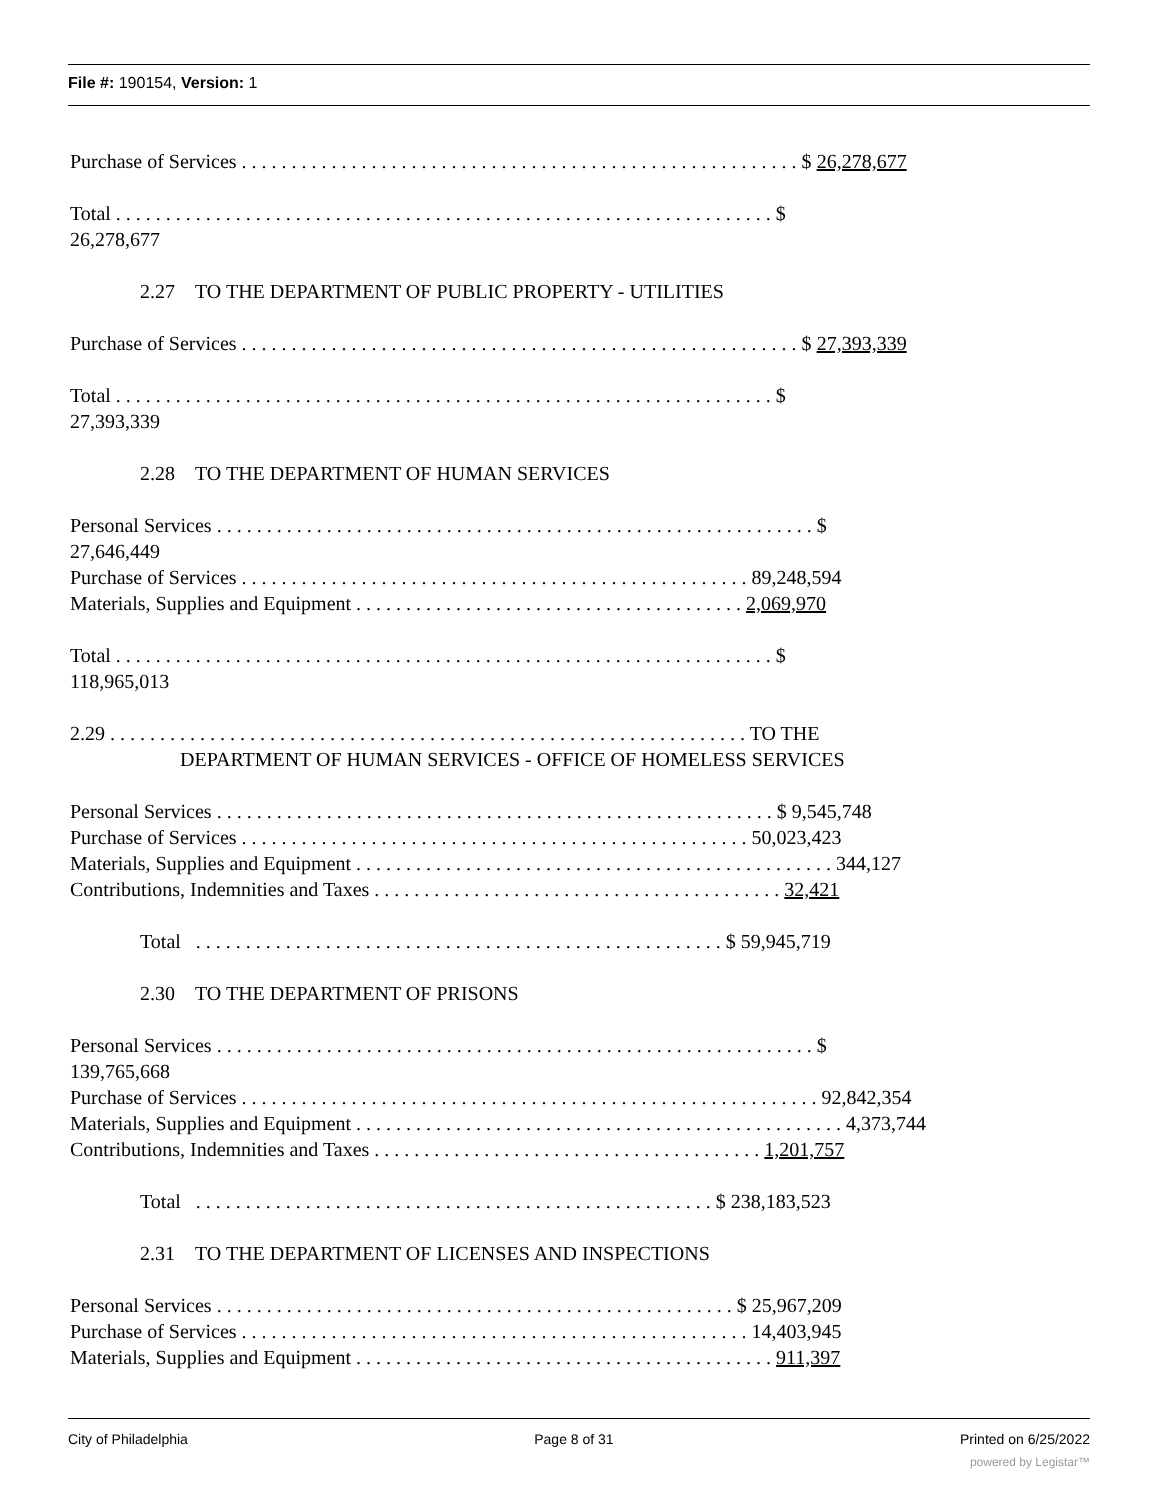File #: 190154, Version: 1
Purchase of Services . . . . . . . . . . . . . . . . . . . . . . . . . . . . . . . . . . . . . . . . . . . . . . . . . . . . . . . . $ 26,278,677
Total . . . . . . . . . . . . . . . . . . . . . . . . . . . . . . . . . . . . . . . . . . . . . . . . . . . . . . . . . . . . . . . . . . $
26,278,677
2.27 TO THE DEPARTMENT OF PUBLIC PROPERTY - UTILITIES
Purchase of Services . . . . . . . . . . . . . . . . . . . . . . . . . . . . . . . . . . . . . . . . . . . . . . . . . . . . . . . . $ 27,393,339
Total . . . . . . . . . . . . . . . . . . . . . . . . . . . . . . . . . . . . . . . . . . . . . . . . . . . . . . . . . . . . . . . . . . $
27,393,339
2.28 TO THE DEPARTMENT OF HUMAN SERVICES
Personal Services . . . . . . . . . . . . . . . . . . . . . . . . . . . . . . . . . . . . . . . . . . . . . . . . . . . . . . . . . . . . $
27,646,449
Purchase of Services . . . . . . . . . . . . . . . . . . . . . . . . . . . . . . . . . . . . . . . . . . . . . . . . . . . 89,248,594
Materials, Supplies and Equipment . . . . . . . . . . . . . . . . . . . . . . . . . . . . . . . . . . . . . . . 2,069,970
Total . . . . . . . . . . . . . . . . . . . . . . . . . . . . . . . . . . . . . . . . . . . . . . . . . . . . . . . . . . . . . . . . . . $
118,965,013
2.29 . . . . . . . . . . . . . . . . . . . . . . . . . . . . . . . . . . . . . . . . . . . . . . . . . . . . . . . . . . . . . . . . TO THE
DEPARTMENT OF HUMAN SERVICES - OFFICE OF HOMELESS SERVICES
Personal Services . . . . . . . . . . . . . . . . . . . . . . . . . . . . . . . . . . . . . . . . . . . . . . . . . . . . . . . . $ 9,545,748
Purchase of Services . . . . . . . . . . . . . . . . . . . . . . . . . . . . . . . . . . . . . . . . . . . . . . . . . . . 50,023,423
Materials, Supplies and Equipment . . . . . . . . . . . . . . . . . . . . . . . . . . . . . . . . . . . . . . . . . . . . . . . . 344,127
Contributions, Indemnities and Taxes . . . . . . . . . . . . . . . . . . . . . . . . . . . . . . . . . . . . . . . . . 32,421
Total . . . . . . . . . . . . . . . . . . . . . . . . . . . . . . . . . . . . . . . . . . . . . . . . . . . . . $ 59,945,719
2.30 TO THE DEPARTMENT OF PRISONS
Personal Services . . . . . . . . . . . . . . . . . . . . . . . . . . . . . . . . . . . . . . . . . . . . . . . . . . . . . . . . . . . . $
139,765,668
Purchase of Services . . . . . . . . . . . . . . . . . . . . . . . . . . . . . . . . . . . . . . . . . . . . . . . . . . . . . . . . . . 92,842,354
Materials, Supplies and Equipment . . . . . . . . . . . . . . . . . . . . . . . . . . . . . . . . . . . . . . . . . . . . . . . . . 4,373,744
Contributions, Indemnities and Taxes . . . . . . . . . . . . . . . . . . . . . . . . . . . . . . . . . . . . . . . 1,201,757
Total . . . . . . . . . . . . . . . . . . . . . . . . . . . . . . . . . . . . . . . . . . . . . . . . . . . . $ 238,183,523
2.31 TO THE DEPARTMENT OF LICENSES AND INSPECTIONS
Personal Services . . . . . . . . . . . . . . . . . . . . . . . . . . . . . . . . . . . . . . . . . . . . . . . . . . . . $ 25,967,209
Purchase of Services . . . . . . . . . . . . . . . . . . . . . . . . . . . . . . . . . . . . . . . . . . . . . . . . . . . 14,403,945
Materials, Supplies and Equipment . . . . . . . . . . . . . . . . . . . . . . . . . . . . . . . . . . . . . . . . . . 911,397
City of Philadelphia Page 8 of 31 Printed on 6/25/2022
powered by Legistar™